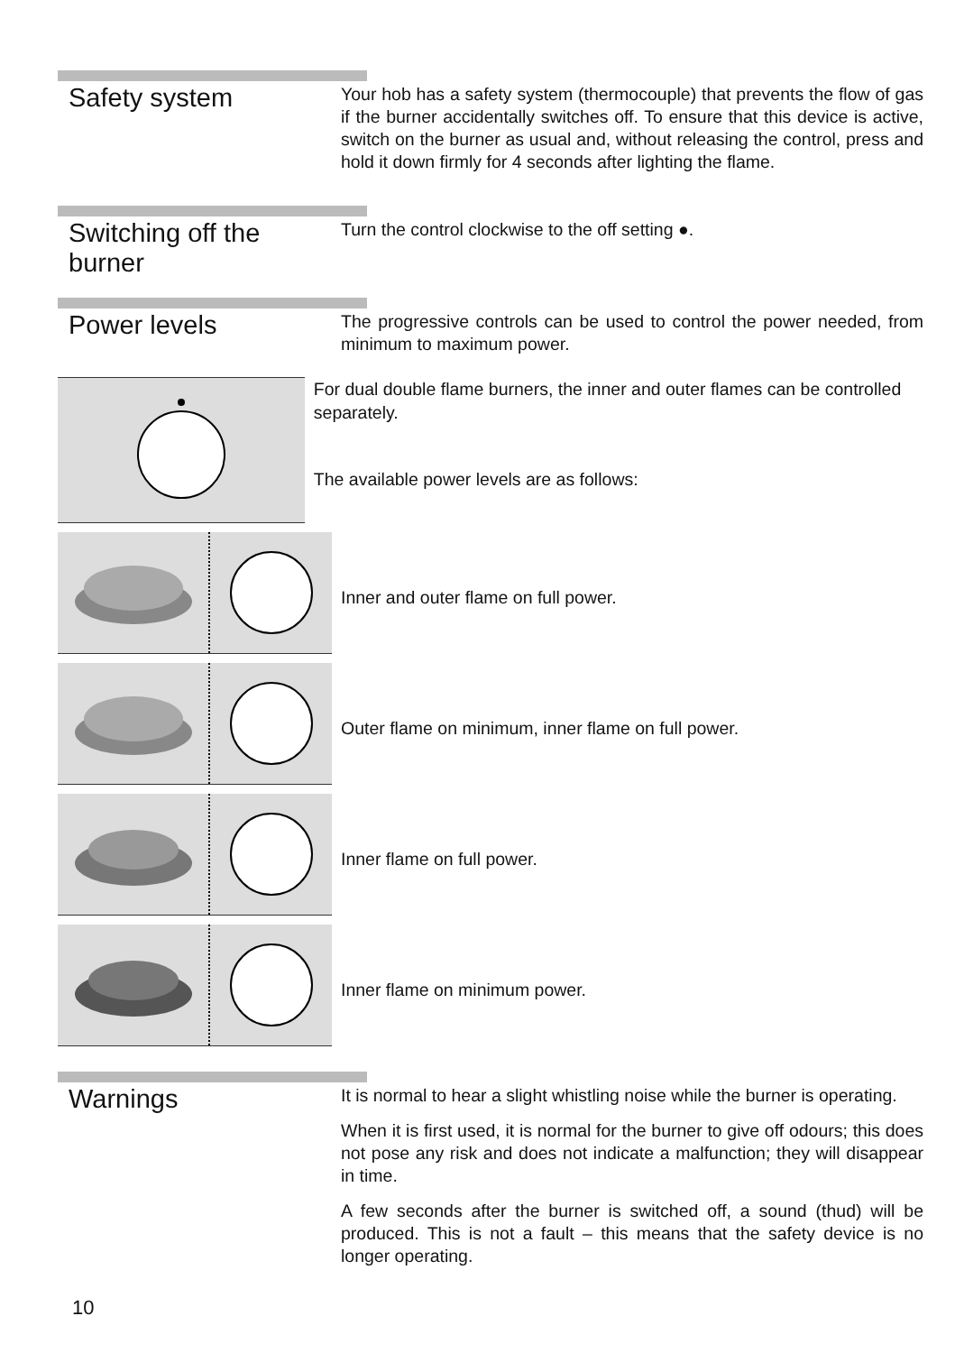Safety system
Your hob has a safety system (thermocouple) that prevents the flow of gas if the burner accidentally switches off. To ensure that this device is active, switch on the burner as usual and, without releasing the control, press and hold it down firmly for 4 seconds after lighting the flame.
Switching off the burner
Turn the control clockwise to the off setting ●.
Power levels
The progressive controls can be used to control the power needed, from minimum to maximum power.
For dual double flame burners, the inner and outer flames can be controlled separately.
The available power levels are as follows:
Inner and outer flame on full power.
Outer flame on minimum, inner flame on full power.
Inner flame on full power.
Inner flame on minimum power.
Warnings
It is normal to hear a slight whistling noise while the burner is operating.
When it is first used, it is normal for the burner to give off odours; this does not pose any risk and does not indicate a malfunction; they will disappear in time.
A few seconds after the burner is switched off, a sound (thud) will be produced. This is not a fault – this means that the safety device is no longer operating.
10